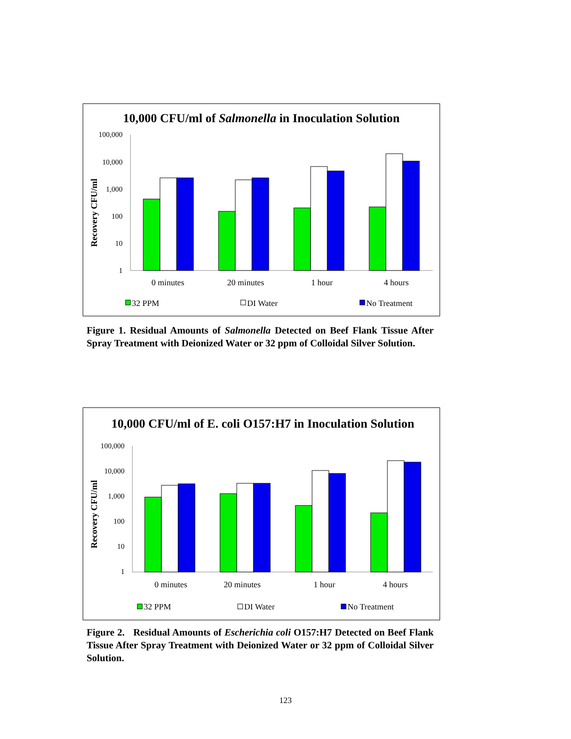10,000 CFU/ml of Salmonella in Inoculation Solution
100,000
10,000
1,000
100
10
1
Recovery CFU/ml
0 minutes
20 minutes
1 hour
4 hours
32 PPM
DI Water
No Treatment
Figure 1. Residual Amounts of Salmonella Detected on Beef Flank Tissue After Spray Treatment with Deionized Water or 32 ppm of Colloidal Silver Solution.
10,000 CFU/ml of E. coli O157:H7 in Inoculation Solution
100,000
10,000
1,000
100
10
1
Recovery CFU/ml
0 minutes
20 minutes
1 hour
4 hours
32 PPM
DI Water
No Treatment
Figure 2. Residual Amounts of Escherichia coli O157:H7 Detected on Beef Flank Tissue After Spray Treatment with Deionized Water or 32 ppm of Colloidal Silver Solution.
123